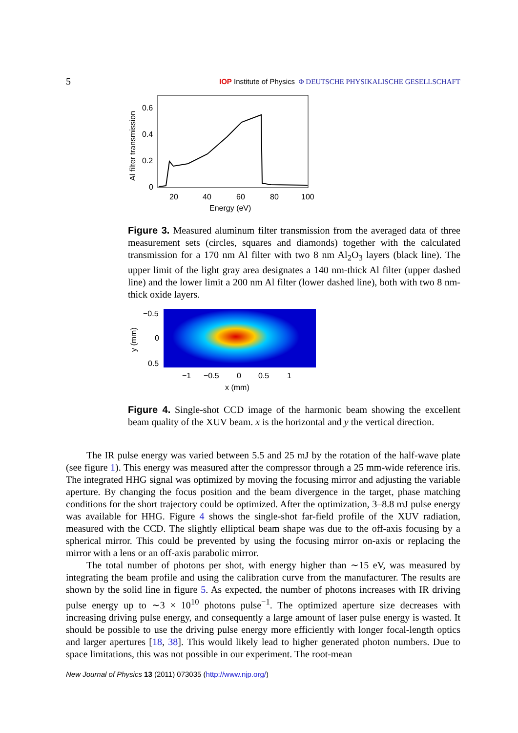5 IOP Institute of Physics Φ DEUTSCHE PHYSIKALISCHE GESELLSCHAFT
0.6
0.4
0.2
0
20
40
60
80
100
Energy (eV)
Al filter transmission
Figure 3. Measured aluminum filter transmission from the averaged data of three measurement sets (circles, squares and diamonds) together with the calculated transmission for a 170 nm Al filter with two 8 nm Al<sub>2</sub>O<sub>3</sub> layers (black line). The upper limit of the light gray area designates a 140 nm-thick Al filter (upper dashed line) and the lower limit a 200 nm Al filter (lower dashed line), both with two 8 nm-thick oxide layers.
−0.5
0
0.5
−1
−0.5
0
0.5
1
x (mm)
y (mm)
Figure 4. Single-shot CCD image of the harmonic beam showing the excellent beam quality of the XUV beam. x is the horizontal and y the vertical direction.
The IR pulse energy was varied between 5.5 and 25 mJ by the rotation of the half-wave plate (see figure 1). This energy was measured after the compressor through a 25 mm-wide reference iris. The integrated HHG signal was optimized by moving the focusing mirror and adjusting the variable aperture. By changing the focus position and the beam divergence in the target, phase matching conditions for the short trajectory could be optimized. After the optimization, 3–8.8 mJ pulse energy was available for HHG. Figure 4 shows the single-shot far-field profile of the XUV radiation, measured with the CCD. The slightly elliptical beam shape was due to the off-axis focusing by a spherical mirror. This could be prevented by using the focusing mirror on-axis or replacing the mirror with a lens or an off-axis parabolic mirror.
The total number of photons per shot, with energy higher than ∼15 eV, was measured by integrating the beam profile and using the calibration curve from the manufacturer. The results are shown by the solid line in figure 5. As expected, the number of photons increases with IR driving pulse energy up to ∼3 × 10<sup>10</sup> photons pulse<sup>−1</sup>. The optimized aperture size decreases with increasing driving pulse energy, and consequently a large amount of laser pulse energy is wasted. It should be possible to use the driving pulse energy more efficiently with longer focal-length optics and larger apertures [18, 38]. This would likely lead to higher generated photon numbers. Due to space limitations, this was not possible in our experiment. The root-mean
New Journal of Physics 13 (2011) 073035 (http://www.njp.org/)